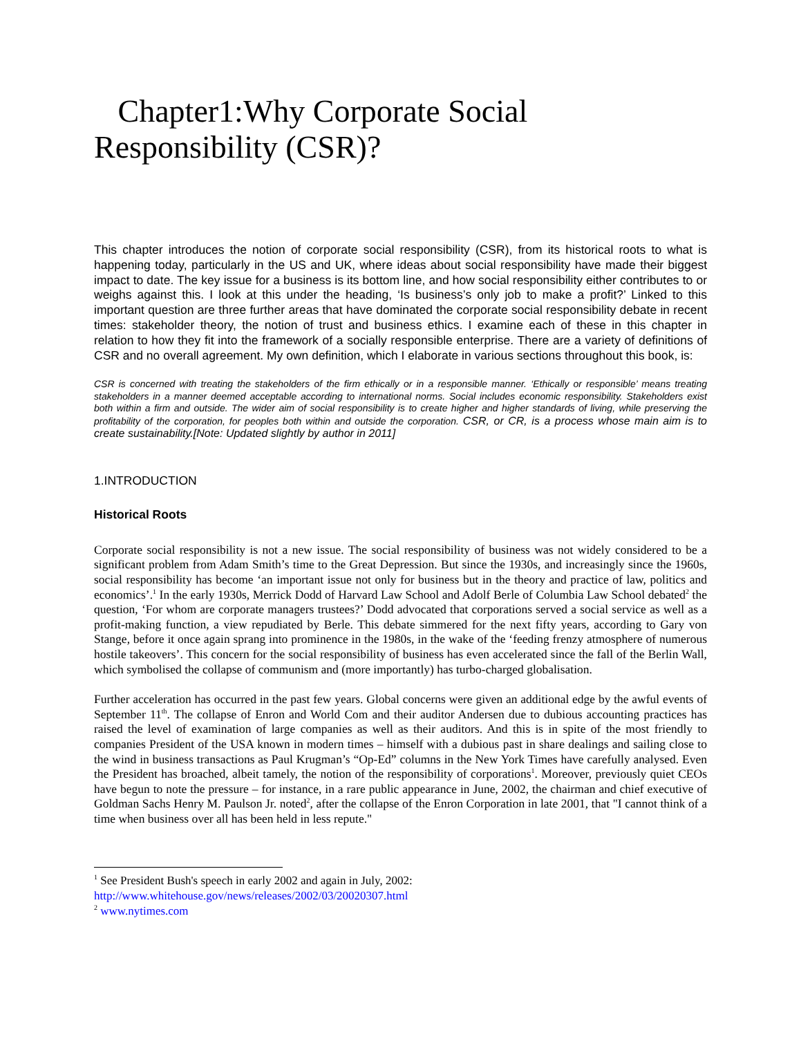Chapter1:Why Corporate Social Responsibility (CSR)?
This chapter introduces the notion of corporate social responsibility (CSR), from its historical roots to what is happening today, particularly in the US and UK, where ideas about social responsibility have made their biggest impact to date. The key issue for a business is its bottom line, and how social responsibility either contributes to or weighs against this. I look at this under the heading, ‘Is business’s only job to make a profit?’ Linked to this important question are three further areas that have dominated the corporate social responsibility debate in recent times: stakeholder theory, the notion of trust and business ethics. I examine each of these in this chapter in relation to how they fit into the framework of a socially responsible enterprise. There are a variety of definitions of CSR and no overall agreement. My own definition, which I elaborate in various sections throughout this book, is:
CSR is concerned with treating the stakeholders of the firm ethically or in a responsible manner. ‘Ethically or responsible’ means treating stakeholders in a manner deemed acceptable according to international norms. Social includes economic responsibility. Stakeholders exist both within a firm and outside. The wider aim of social responsibility is to create higher and higher standards of living, while preserving the profitability of the corporation, for peoples both within and outside the corporation. CSR, or CR, is a process whose main aim is to create sustainability.[Note: Updated slightly by author in 2011]
1.INTRODUCTION
Historical Roots
Corporate social responsibility is not a new issue. The social responsibility of business was not widely considered to be a significant problem from Adam Smith’s time to the Great Depression. But since the 1930s, and increasingly since the 1960s, social responsibility has become ‘an important issue not only for business but in the theory and practice of law, politics and economics’.<sup>1</sup> In the early 1930s, Merrick Dodd of Harvard Law School and Adolf Berle of Columbia Law School debated<sup>2</sup> the question, ‘For whom are corporate managers trustees?’ Dodd advocated that corporations served a social service as well as a profit-making function, a view repudiated by Berle. This debate simmered for the next fifty years, according to Gary von Stange, before it once again sprang into prominence in the 1980s, in the wake of the ‘feeding frenzy atmosphere of numerous hostile takeovers’. This concern for the social responsibility of business has even accelerated since the fall of the Berlin Wall, which symbolised the collapse of communism and (more importantly) has turbo-charged globalisation.
Further acceleration has occurred in the past few years. Global concerns were given an additional edge by the awful events of September 11<sup>th</sup>. The collapse of Enron and World Com and their auditor Andersen due to dubious accounting practices has raised the level of examination of large companies as well as their auditors. And this is in spite of the most friendly to companies President of the USA known in modern times – himself with a dubious past in share dealings and sailing close to the wind in business transactions as Paul Krugman’s “Op-Ed” columns in the New York Times have carefully analysed. Even the President has broached, albeit tamely, the notion of the responsibility of corporations<sup>1</sup>. Moreover, previously quiet CEOs have begun to note the pressure – for instance, in a rare public appearance in June, 2002, the chairman and chief executive of Goldman Sachs Henry M. Paulson Jr. noted<sup>2</sup>, after the collapse of the Enron Corporation in late 2001, that "I cannot think of a time when business over all has been held in less repute."
<sup>1</sup> See President Bush's speech in early 2002 and again in July, 2002:
http://www.whitehouse.gov/news/releases/2002/03/20020307.html
<sup>2</sup> www.nytimes.com